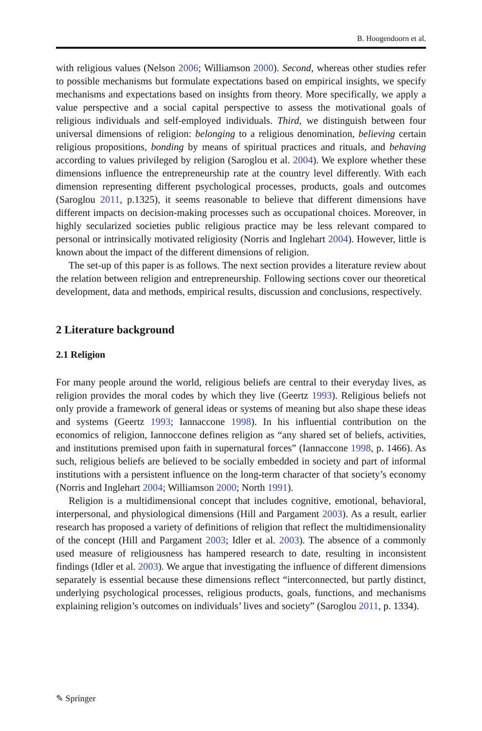B. Hoogendoorn et al.
with religious values (Nelson 2006; Williamson 2000). Second, whereas other studies refer to possible mechanisms but formulate expectations based on empirical insights, we specify mechanisms and expectations based on insights from theory. More specifically, we apply a value perspective and a social capital perspective to assess the motivational goals of religious individuals and self-employed individuals. Third, we distinguish between four universal dimensions of religion: belonging to a religious denomination, believing certain religious propositions, bonding by means of spiritual practices and rituals, and behaving according to values privileged by religion (Saroglou et al. 2004). We explore whether these dimensions influence the entrepreneurship rate at the country level differently. With each dimension representing different psychological processes, products, goals and outcomes (Saroglou 2011, p.1325), it seems reasonable to believe that different dimensions have different impacts on decision-making processes such as occupational choices. Moreover, in highly secularized societies public religious practice may be less relevant compared to personal or intrinsically motivated religiosity (Norris and Inglehart 2004). However, little is known about the impact of the different dimensions of religion.
The set-up of this paper is as follows. The next section provides a literature review about the relation between religion and entrepreneurship. Following sections cover our theoretical development, data and methods, empirical results, discussion and conclusions, respectively.
2 Literature background
2.1 Religion
For many people around the world, religious beliefs are central to their everyday lives, as religion provides the moral codes by which they live (Geertz 1993). Religious beliefs not only provide a framework of general ideas or systems of meaning but also shape these ideas and systems (Geertz 1993; Iannaccone 1998). In his influential contribution on the economics of religion, Iannoccone defines religion as “any shared set of beliefs, activities, and institutions premised upon faith in supernatural forces” (Iannaccone 1998, p. 1466). As such, religious beliefs are believed to be socially embedded in society and part of informal institutions with a persistent influence on the long-term character of that society’s economy (Norris and Inglehart 2004; Williamson 2000; North 1991).
Religion is a multidimensional concept that includes cognitive, emotional, behavioral, interpersonal, and physiological dimensions (Hill and Pargament 2003). As a result, earlier research has proposed a variety of definitions of religion that reflect the multidimensionality of the concept (Hill and Pargament 2003; Idler et al. 2003). The absence of a commonly used measure of religiousness has hampered research to date, resulting in inconsistent findings (Idler et al. 2003). We argue that investigating the influence of different dimensions separately is essential because these dimensions reflect “interconnected, but partly distinct, underlying psychological processes, religious products, goals, functions, and mechanisms explaining religion’s outcomes on individuals’ lives and society” (Saroglou 2011, p. 1334).
✎ Springer